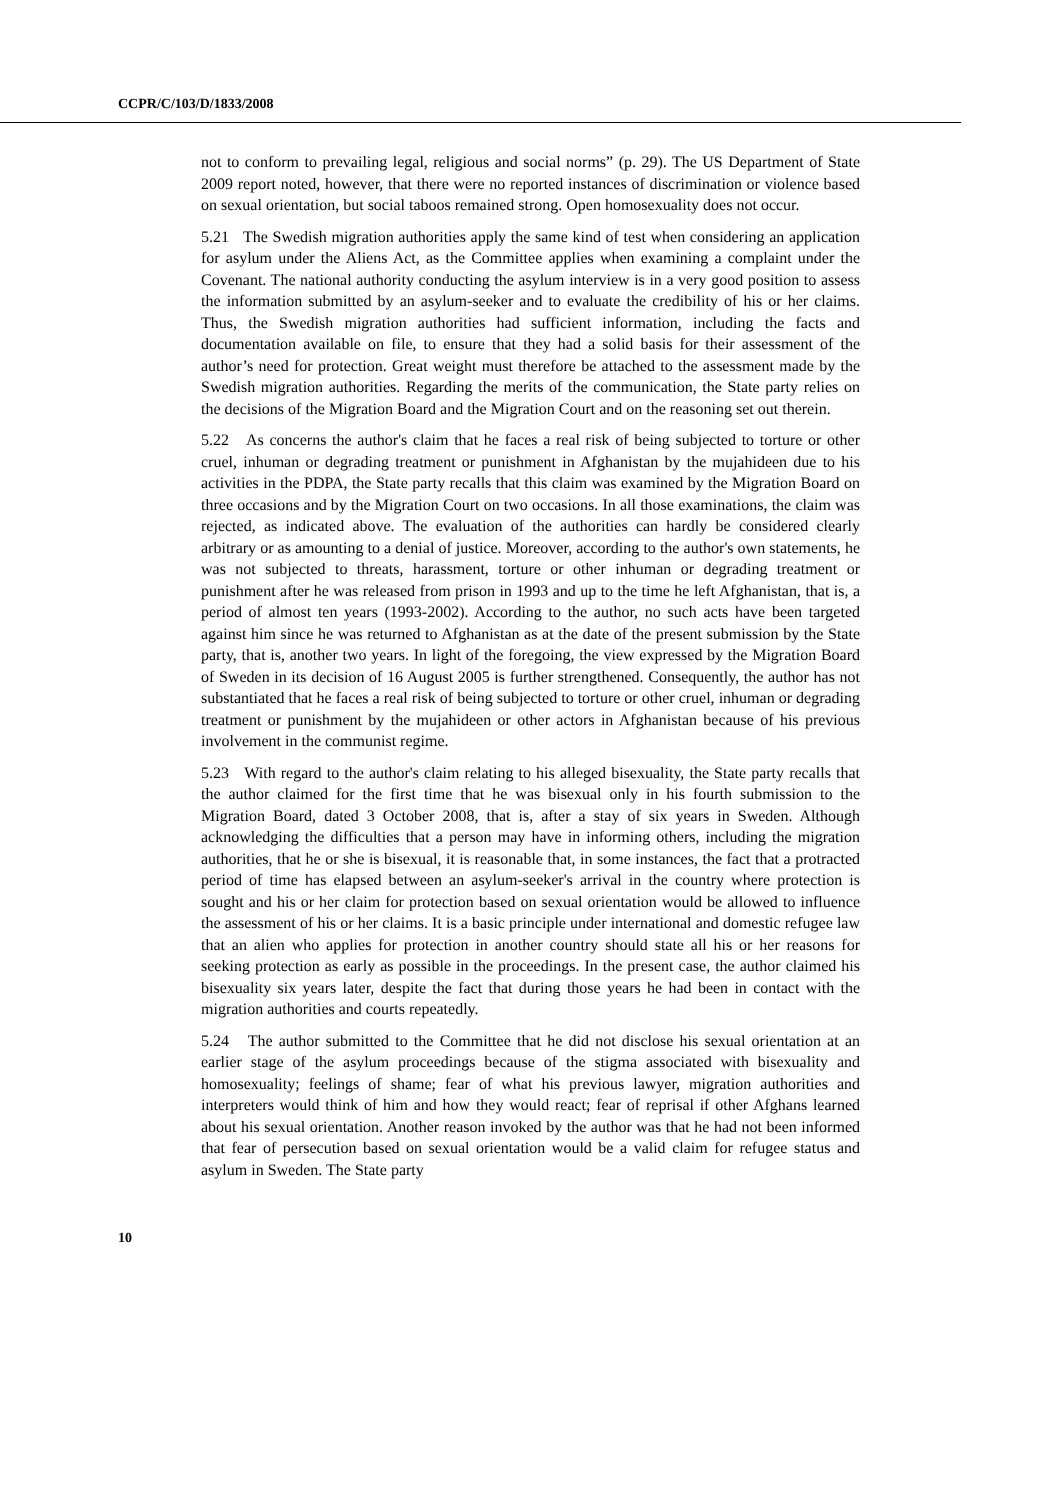CCPR/C/103/D/1833/2008
not to conform to prevailing legal, religious and social norms” (p. 29). The US Department of State 2009 report noted, however, that there were no reported instances of discrimination or violence based on sexual orientation, but social taboos remained strong. Open homosexuality does not occur.
5.21 The Swedish migration authorities apply the same kind of test when considering an application for asylum under the Aliens Act, as the Committee applies when examining a complaint under the Covenant. The national authority conducting the asylum interview is in a very good position to assess the information submitted by an asylum-seeker and to evaluate the credibility of his or her claims. Thus, the Swedish migration authorities had sufficient information, including the facts and documentation available on file, to ensure that they had a solid basis for their assessment of the author’s need for protection. Great weight must therefore be attached to the assessment made by the Swedish migration authorities. Regarding the merits of the communication, the State party relies on the decisions of the Migration Board and the Migration Court and on the reasoning set out therein.
5.22 As concerns the author's claim that he faces a real risk of being subjected to torture or other cruel, inhuman or degrading treatment or punishment in Afghanistan by the mujahideen due to his activities in the PDPA, the State party recalls that this claim was examined by the Migration Board on three occasions and by the Migration Court on two occasions. In all those examinations, the claim was rejected, as indicated above. The evaluation of the authorities can hardly be considered clearly arbitrary or as amounting to a denial of justice. Moreover, according to the author's own statements, he was not subjected to threats, harassment, torture or other inhuman or degrading treatment or punishment after he was released from prison in 1993 and up to the time he left Afghanistan, that is, a period of almost ten years (1993-2002). According to the author, no such acts have been targeted against him since he was returned to Afghanistan as at the date of the present submission by the State party, that is, another two years. In light of the foregoing, the view expressed by the Migration Board of Sweden in its decision of 16 August 2005 is further strengthened. Consequently, the author has not substantiated that he faces a real risk of being subjected to torture or other cruel, inhuman or degrading treatment or punishment by the mujahideen or other actors in Afghanistan because of his previous involvement in the communist regime.
5.23 With regard to the author's claim relating to his alleged bisexuality, the State party recalls that the author claimed for the first time that he was bisexual only in his fourth submission to the Migration Board, dated 3 October 2008, that is, after a stay of six years in Sweden. Although acknowledging the difficulties that a person may have in informing others, including the migration authorities, that he or she is bisexual, it is reasonable that, in some instances, the fact that a protracted period of time has elapsed between an asylum-seeker's arrival in the country where protection is sought and his or her claim for protection based on sexual orientation would be allowed to influence the assessment of his or her claims. It is a basic principle under international and domestic refugee law that an alien who applies for protection in another country should state all his or her reasons for seeking protection as early as possible in the proceedings. In the present case, the author claimed his bisexuality six years later, despite the fact that during those years he had been in contact with the migration authorities and courts repeatedly.
5.24 The author submitted to the Committee that he did not disclose his sexual orientation at an earlier stage of the asylum proceedings because of the stigma associated with bisexuality and homosexuality; feelings of shame; fear of what his previous lawyer, migration authorities and interpreters would think of him and how they would react; fear of reprisal if other Afghans learned about his sexual orientation. Another reason invoked by the author was that he had not been informed that fear of persecution based on sexual orientation would be a valid claim for refugee status and asylum in Sweden. The State party
10